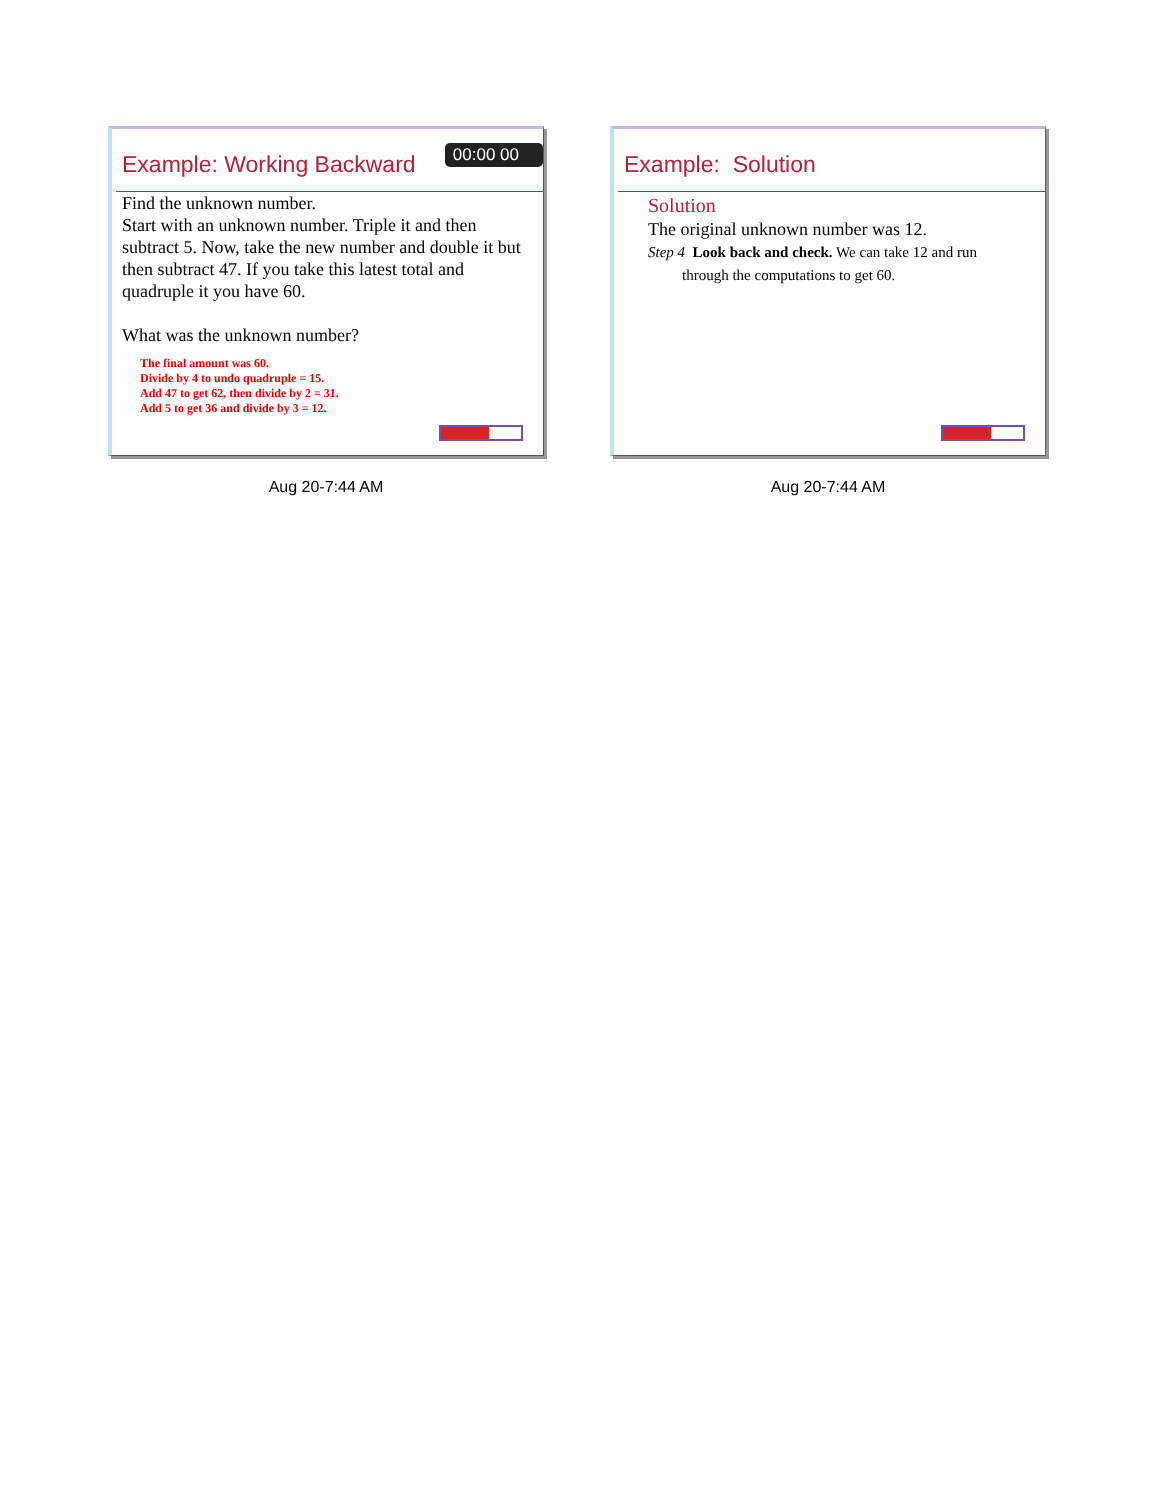00:00 00
Example: Working Backward
Find the unknown number.
Start with an unknown number. Triple it and then subtract 5. Now, take the new number and double it but then subtract 47. If you take this latest total and quadruple it you have 60.
What was the unknown number?
The final amount was 60.
Divide by 4 to undo quadruple = 15.
Add 47 to get 62, then divide by 2 = 31.
Add 5 to get 36 and divide by 3 = 12.
Aug 20-7:44 AM
Example: Solution
Solution
The original unknown number was 12.
Step 4 Look back and check. We can take 12 and run
through the computations to get 60.
Aug 20-7:44 AM